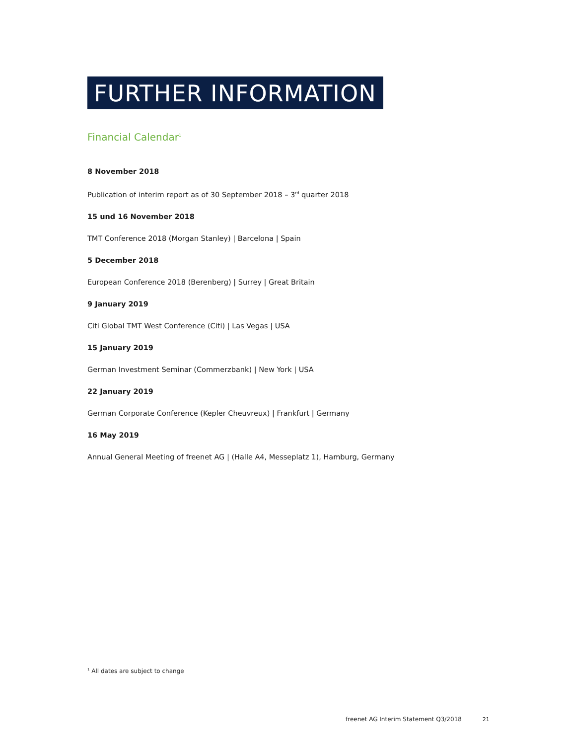FURTHER INFORMATION
Financial Calendar<sup>1</sup>
8 November 2018
Publication of interim report as of 30 September 2018 – 3<sup>rd</sup> quarter 2018
15 und 16 November 2018
TMT Conference 2018 (Morgan Stanley) | Barcelona | Spain
5 December 2018
European Conference 2018 (Berenberg) | Surrey | Great Britain
9 January 2019
Citi Global TMT West Conference (Citi) | Las Vegas | USA
15 January 2019
German Investment Seminar (Commerzbank) | New York | USA
22 January 2019
German Corporate Conference (Kepler Cheuvreux) | Frankfurt | Germany
16 May 2019
Annual General Meeting of freenet AG | (Halle A4, Messeplatz 1), Hamburg, Germany
<sup>1</sup> All dates are subject to change
freenet AG Interim Statement Q3/2018 21